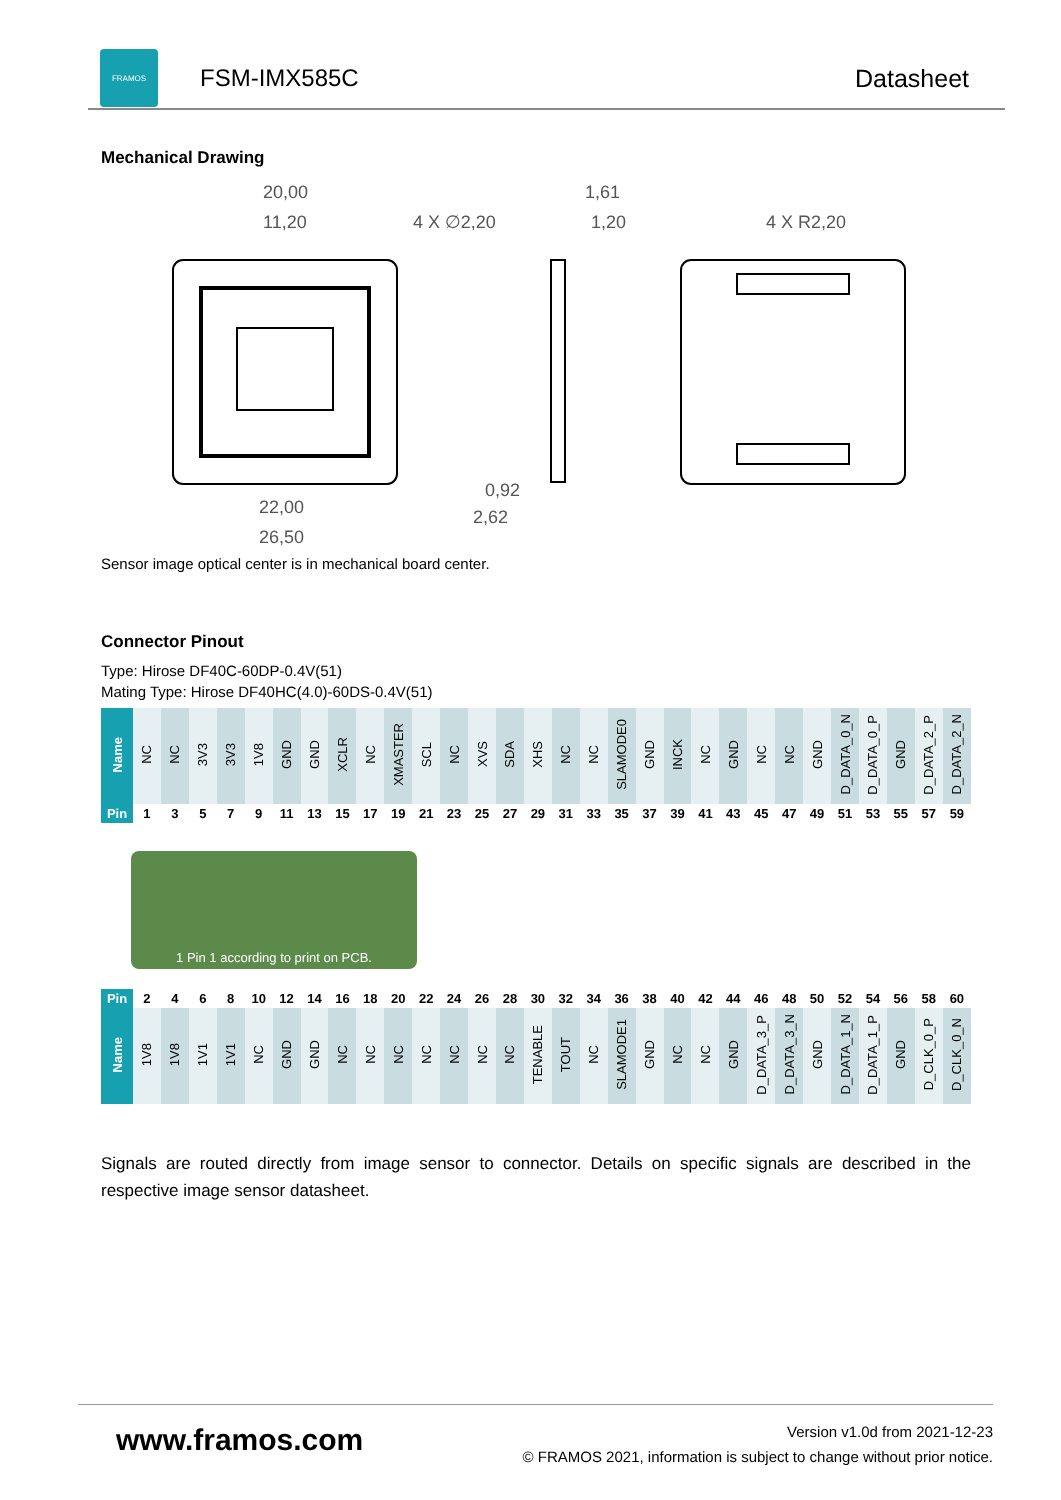FRAMOS
FSM-IMX585C Datasheet
Mechanical Drawing
20,00
11,20
4 X ∅2,20
1,61
1,20
4 X R2,20
22,00
26,50
0,92
2,62
Sensor image optical center is in mechanical board center.
Connector Pinout
Type: Hirose DF40C-60DP-0.4V(51)
Mating Type: Hirose DF40HC(4.0)-60DS-0.4V(51)
| Name | NC | NC | 3V3 | 3V3 | 1V8 | GND | GND | XCLR | NC | XMASTER | SCL | NC | XVS | SDA | XHS | NC | NC | SLAMODE0 | GND | INCK | NC | GND | NC | NC | GND | D_DATA_0_N | D_DATA_0_P | GND | D_DATA_2_P | D_DATA_2_N |
| Pin | 1 | 3 | 5 | 7 | 9 | 11 | 13 | 15 | 17 | 19 | 21 | 23 | 25 | 27 | 29 | 31 | 33 | 35 | 37 | 39 | 41 | 43 | 45 | 47 | 49 | 51 | 53 | 55 | 57 | 59 |
1 Pin 1 according to print on PCB.
| Pin | 2 | 4 | 6 | 8 | 10 | 12 | 14 | 16 | 18 | 20 | 22 | 24 | 26 | 28 | 30 | 32 | 34 | 36 | 38 | 40 | 42 | 44 | 46 | 48 | 50 | 52 | 54 | 56 | 58 | 60 |
| Name | 1V8 | 1V8 | 1V1 | 1V1 | NC | GND | GND | NC | NC | NC | NC | NC | NC | NC | TENABLE | TOUT | NC | SLAMODE1 | GND | NC | NC | GND | D_DATA_3_P | D_DATA_3_N | GND | D_DATA_1_N | D_DATA_1_P | GND | D_CLK_0_P | D_CLK_0_N |
Signals are routed directly from image sensor to connector. Details on specific signals are described in the respective image sensor datasheet.
www.framos.com
Version v1.0d from 2021-12-23
© FRAMOS 2021, information is subject to change without prior notice.